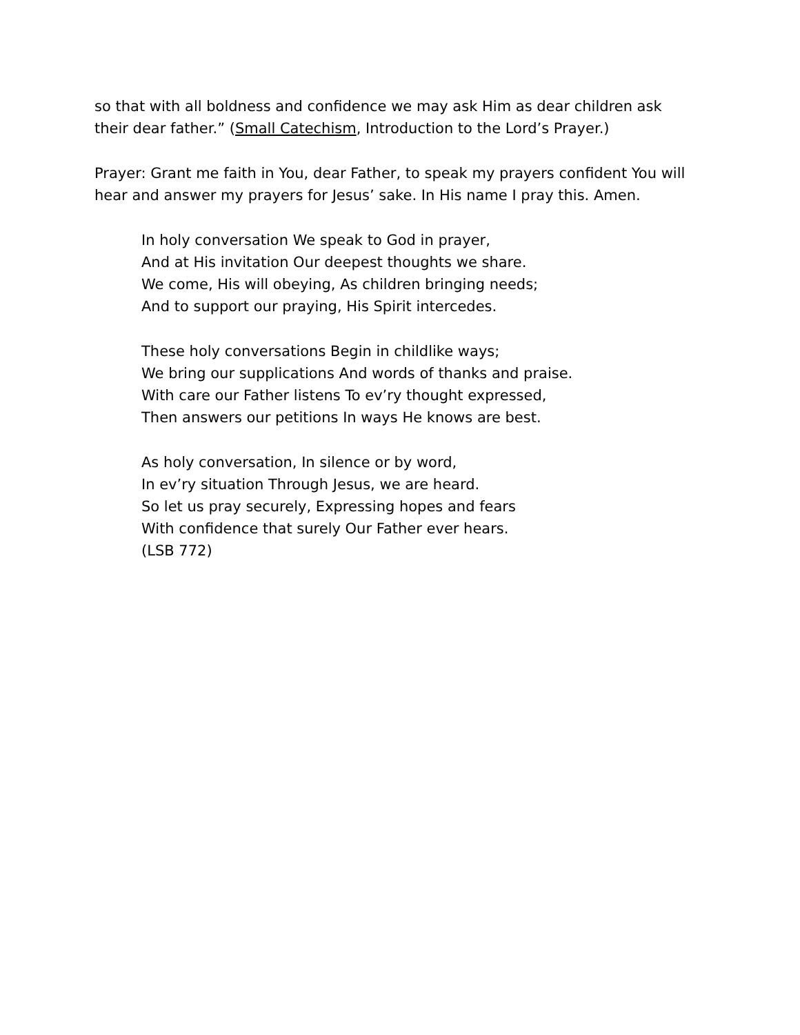so that with all boldness and confidence we may ask Him as dear children ask
their dear father.” (Small Catechism, Introduction to the Lord’s Prayer.)
Prayer: Grant me faith in You, dear Father, to speak my prayers confident You will
hear and answer my prayers for Jesus’ sake. In His name I pray this. Amen.
In holy conversation We speak to God in prayer,
And at His invitation Our deepest thoughts we share.
We come, His will obeying, As children bringing needs;
And to support our praying, His Spirit intercedes.
These holy conversations Begin in childlike ways;
We bring our supplications And words of thanks and praise.
With care our Father listens To ev’ry thought expressed,
Then answers our petitions In ways He knows are best.
As holy conversation, In silence or by word,
In ev’ry situation Through Jesus, we are heard.
So let us pray securely, Expressing hopes and fears
With confidence that surely Our Father ever hears.
(LSB 772)